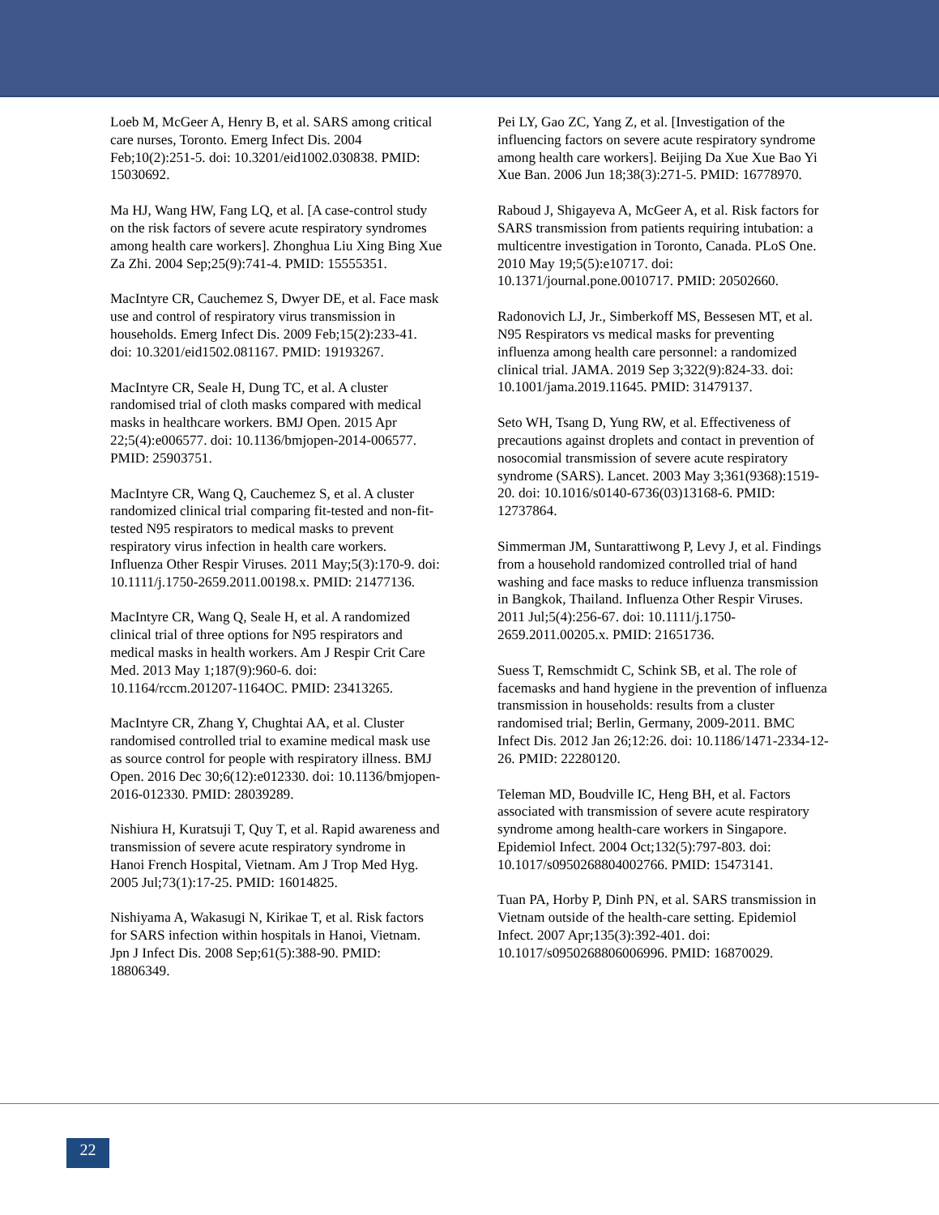Loeb M, McGeer A, Henry B, et al. SARS among critical care nurses, Toronto. Emerg Infect Dis. 2004 Feb;10(2):251-5. doi: 10.3201/eid1002.030838. PMID: 15030692.
Ma HJ, Wang HW, Fang LQ, et al. [A case-control study on the risk factors of severe acute respiratory syndromes among health care workers]. Zhonghua Liu Xing Bing Xue Za Zhi. 2004 Sep;25(9):741-4. PMID: 15555351.
MacIntyre CR, Cauchemez S, Dwyer DE, et al. Face mask use and control of respiratory virus transmission in households. Emerg Infect Dis. 2009 Feb;15(2):233-41. doi: 10.3201/eid1502.081167. PMID: 19193267.
MacIntyre CR, Seale H, Dung TC, et al. A cluster randomised trial of cloth masks compared with medical masks in healthcare workers. BMJ Open. 2015 Apr 22;5(4):e006577. doi: 10.1136/bmjopen-2014-006577. PMID: 25903751.
MacIntyre CR, Wang Q, Cauchemez S, et al. A cluster randomized clinical trial comparing fit-tested and non-fit-tested N95 respirators to medical masks to prevent respiratory virus infection in health care workers. Influenza Other Respir Viruses. 2011 May;5(3):170-9. doi: 10.1111/j.1750-2659.2011.00198.x. PMID: 21477136.
MacIntyre CR, Wang Q, Seale H, et al. A randomized clinical trial of three options for N95 respirators and medical masks in health workers. Am J Respir Crit Care Med. 2013 May 1;187(9):960-6. doi: 10.1164/rccm.201207-1164OC. PMID: 23413265.
MacIntyre CR, Zhang Y, Chughtai AA, et al. Cluster randomised controlled trial to examine medical mask use as source control for people with respiratory illness. BMJ Open. 2016 Dec 30;6(12):e012330. doi: 10.1136/bmjopen-2016-012330. PMID: 28039289.
Nishiura H, Kuratsuji T, Quy T, et al. Rapid awareness and transmission of severe acute respiratory syndrome in Hanoi French Hospital, Vietnam. Am J Trop Med Hyg. 2005 Jul;73(1):17-25. PMID: 16014825.
Nishiyama A, Wakasugi N, Kirikae T, et al. Risk factors for SARS infection within hospitals in Hanoi, Vietnam. Jpn J Infect Dis. 2008 Sep;61(5):388-90. PMID: 18806349.
Pei LY, Gao ZC, Yang Z, et al. [Investigation of the influencing factors on severe acute respiratory syndrome among health care workers]. Beijing Da Xue Xue Bao Yi Xue Ban. 2006 Jun 18;38(3):271-5. PMID: 16778970.
Raboud J, Shigayeva A, McGeer A, et al. Risk factors for SARS transmission from patients requiring intubation: a multicentre investigation in Toronto, Canada. PLoS One. 2010 May 19;5(5):e10717. doi: 10.1371/journal.pone.0010717. PMID: 20502660.
Radonovich LJ, Jr., Simberkoff MS, Bessesen MT, et al. N95 Respirators vs medical masks for preventing influenza among health care personnel: a randomized clinical trial. JAMA. 2019 Sep 3;322(9):824-33. doi: 10.1001/jama.2019.11645. PMID: 31479137.
Seto WH, Tsang D, Yung RW, et al. Effectiveness of precautions against droplets and contact in prevention of nosocomial transmission of severe acute respiratory syndrome (SARS). Lancet. 2003 May 3;361(9368):1519-20. doi: 10.1016/s0140-6736(03)13168-6. PMID: 12737864.
Simmerman JM, Suntarattiwong P, Levy J, et al. Findings from a household randomized controlled trial of hand washing and face masks to reduce influenza transmission in Bangkok, Thailand. Influenza Other Respir Viruses. 2011 Jul;5(4):256-67. doi: 10.1111/j.1750-2659.2011.00205.x. PMID: 21651736.
Suess T, Remschmidt C, Schink SB, et al. The role of facemasks and hand hygiene in the prevention of influenza transmission in households: results from a cluster randomised trial; Berlin, Germany, 2009-2011. BMC Infect Dis. 2012 Jan 26;12:26. doi: 10.1186/1471-2334-12-26. PMID: 22280120.
Teleman MD, Boudville IC, Heng BH, et al. Factors associated with transmission of severe acute respiratory syndrome among health-care workers in Singapore. Epidemiol Infect. 2004 Oct;132(5):797-803. doi: 10.1017/s0950268804002766. PMID: 15473141.
Tuan PA, Horby P, Dinh PN, et al. SARS transmission in Vietnam outside of the health-care setting. Epidemiol Infect. 2007 Apr;135(3):392-401. doi: 10.1017/s0950268806006996. PMID: 16870029.
22